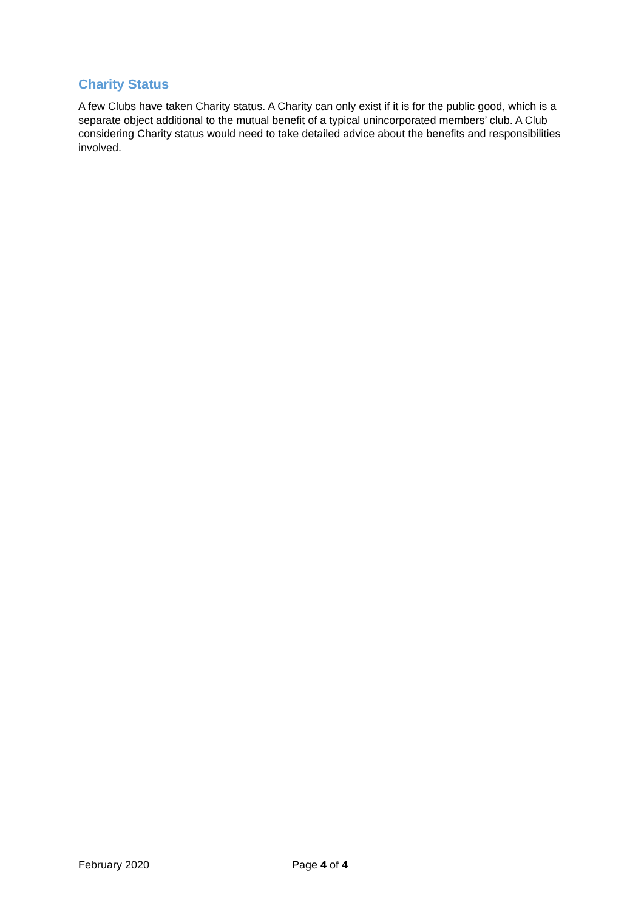Charity Status
A few Clubs have taken Charity status. A Charity can only exist if it is for the public good, which is a separate object additional to the mutual benefit of a typical unincorporated members’ club. A Club considering Charity status would need to take detailed advice about the benefits and responsibilities involved.
February 2020 Page 4 of 4